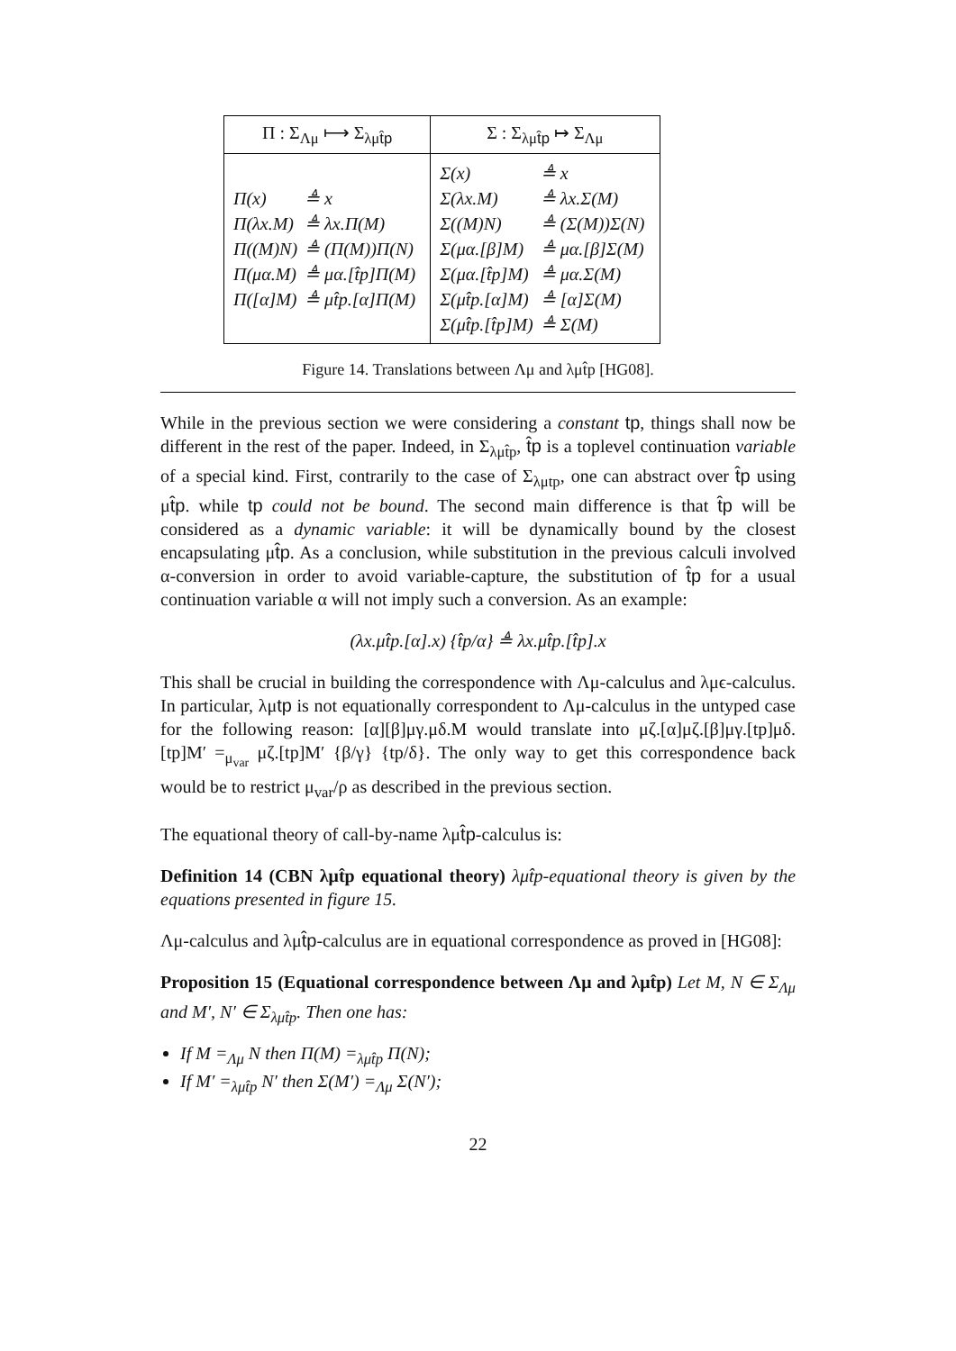| Π : Σ<sub>Λμ</sub> ⟼ Σ<sub>λμt̂p</sub> | Σ : Σ<sub>λμt̂p</sub> ↦ Σ<sub>Λμ</sub> |
| --- | --- |
| / Π(x) / ≜ x / / Π(λx.M) / ≜ λx.Π(M) / / Π((M)N) / ≜ (Π(M))Π(N) / / Π(μα.M) / ≜ μα.[t̂p]Π(M) / / Π([α]M) / ≜ μt̂p.[α]Π(M) / | / Σ(x) / ≜ x / / Σ(λx.M) / ≜ λx.Σ(M) / / Σ((M)N) / ≜ (Σ(M))Σ(N) / / Σ(μα.[β]M) / ≜ μα.[β]Σ(M) / / Σ(μα.[t̂p]M) / ≜ μα.Σ(M) / / Σ(μt̂p.[α]M) / ≜ [α]Σ(M) / / Σ(μt̂p.[t̂p]M) / ≜ Σ(M) / |
Figure 14. Translations between Λμ and λμt̂p [HG08].
While in the previous section we were considering a constant tp, things shall now be different in the rest of the paper. Indeed, in Σ<sub>λμt̂p</sub>, t̂p is a toplevel continuation variable of a special kind. First, contrarily to the case of Σ<sub>λμtp</sub>, one can abstract over t̂p using μt̂p. while tp could not be bound. The second main difference is that t̂p will be considered as a dynamic variable: it will be dynamically bound by the closest encapsulating μt̂p. As a conclusion, while substitution in the previous calculi involved α-conversion in order to avoid variable-capture, the substitution of t̂p for a usual continuation variable α will not imply such a conversion. As an example:
(λx.μt̂p.[α].x) {t̂p/α} ≜ λx.μt̂p.[t̂p].x
This shall be crucial in building the correspondence with Λμ-calculus and λμϵ-calculus. In particular, λμtp is not equationally correspondent to Λμ-calculus in the untyped case for the following reason: [α][β]μγ.μδ.M would translate into μζ.[α]μζ.[β]μγ.[tp]μδ.[tp]M′ =<sub>μ<sub>var</sub></sub> μζ.[tp]M′ {β/γ} {tp/δ}. The only way to get this correspondence back would be to restrict μ<sub>var</sub>/ρ as described in the previous section.
The equational theory of call-by-name λμt̂p-calculus is:
Definition 14 (CBN λμt̂p equational theory) λμt̂p-equational theory is given by the equations presented in figure 15.
Λμ-calculus and λμt̂p-calculus are in equational correspondence as proved in [HG08]:
Proposition 15 (Equational correspondence between Λμ and λμt̂p) Let M, N ∈ Σ<sub>Λμ</sub> and M′, N′ ∈ Σ<sub>λμt̂p</sub>. Then one has:
If M =<sub>Λμ</sub> N then Π(M) =<sub>λμt̂p</sub> Π(N);
If M′ =<sub>λμt̂p</sub> N′ then Σ(M′) =<sub>Λμ</sub> Σ(N′);
22